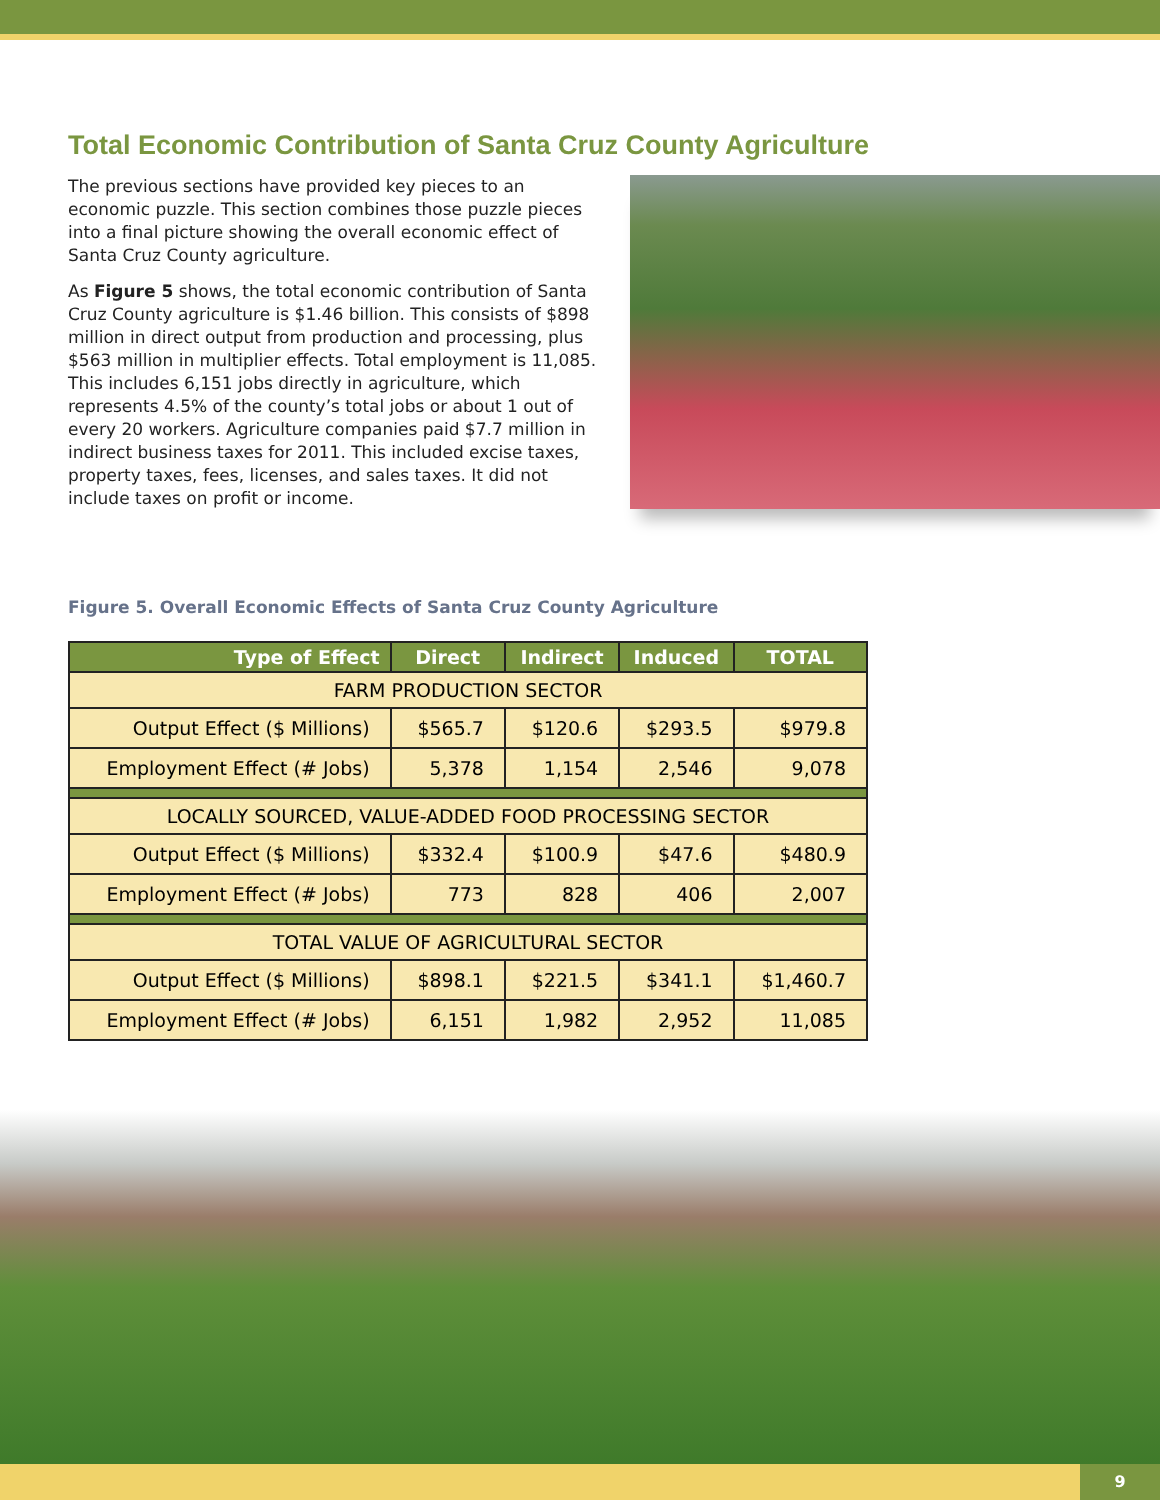Total Economic Contribution of Santa Cruz County Agriculture
The previous sections have provided key pieces to an economic puzzle. This section combines those puzzle pieces into a final picture showing the overall economic effect of Santa Cruz County agriculture.
As Figure 5 shows, the total economic contribution of Santa Cruz County agriculture is $1.46 billion. This consists of $898 million in direct output from production and processing, plus $563 million in multiplier effects. Total employment is 11,085. This includes 6,151 jobs directly in agriculture, which represents 4.5% of the county’s total jobs or about 1 out of every 20 workers. Agriculture companies paid $7.7 million in indirect business taxes for 2011. This included excise taxes, property taxes, fees, licenses, and sales taxes. It did not include taxes on profit or income.
Figure 5. Overall Economic Effects of Santa Cruz County Agriculture
| Type of Effect | Direct | Indirect | Induced | TOTAL |
| --- | --- | --- | --- | --- |
| FARM PRODUCTION SECTOR | | | | |
| Output Effect ($ Millions) | $565.7 | $120.6 | $293.5 | $979.8 |
| Employment Effect (# Jobs) | 5,378 | 1,154 | 2,546 | 9,078 |
| LOCALLY SOURCED, VALUE-ADDED FOOD PROCESSING SECTOR | | | | |
| Output Effect ($ Millions) | $332.4 | $100.9 | $47.6 | $480.9 |
| Employment Effect (# Jobs) | 773 | 828 | 406 | 2,007 |
| TOTAL VALUE OF AGRICULTURAL SECTOR | | | | |
| Output Effect ($ Millions) | $898.1 | $221.5 | $341.1 | $1,460.7 |
| Employment Effect (# Jobs) | 6,151 | 1,982 | 2,952 | 11,085 |
9